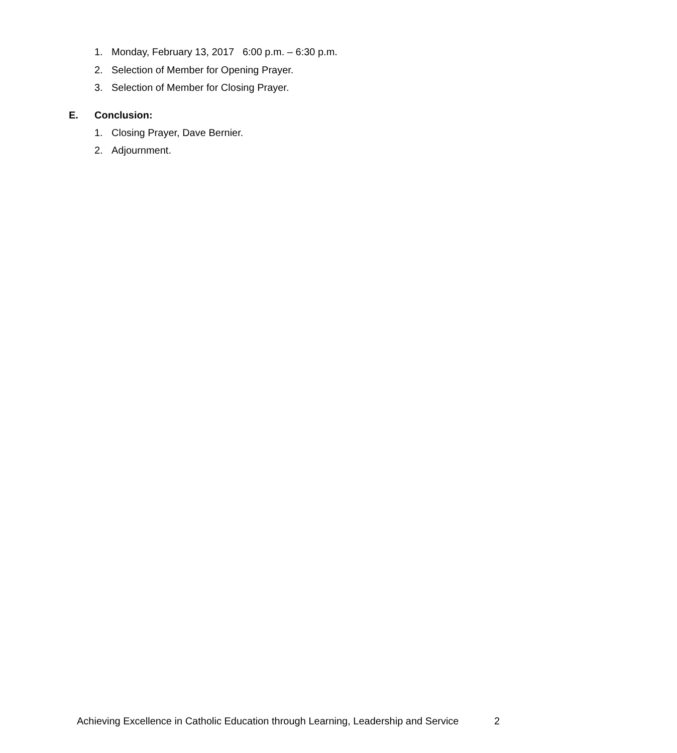1. Monday, February 13, 2017 6:00 p.m. – 6:30 p.m.
2. Selection of Member for Opening Prayer.
3. Selection of Member for Closing Prayer.
E. Conclusion:
1. Closing Prayer, Dave Bernier.
2. Adjournment.
Achieving Excellence in Catholic Education through Learning, Leadership and Service
2